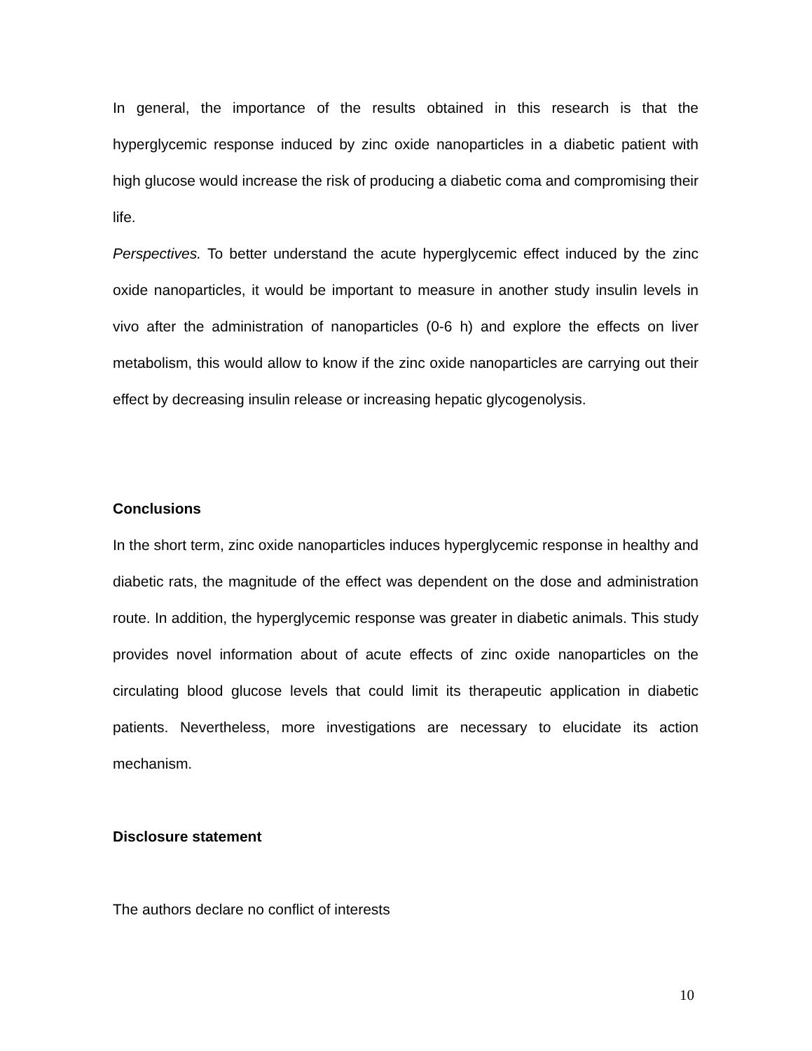In general, the importance of the results obtained in this research is that the hyperglycemic response induced by zinc oxide nanoparticles in a diabetic patient with high glucose would increase the risk of producing a diabetic coma and compromising their life.
Perspectives. To better understand the acute hyperglycemic effect induced by the zinc oxide nanoparticles, it would be important to measure in another study insulin levels in vivo after the administration of nanoparticles (0-6 h) and explore the effects on liver metabolism, this would allow to know if the zinc oxide nanoparticles are carrying out their effect by decreasing insulin release or increasing hepatic glycogenolysis.
Conclusions
In the short term, zinc oxide nanoparticles induces hyperglycemic response in healthy and diabetic rats, the magnitude of the effect was dependent on the dose and administration route. In addition, the hyperglycemic response was greater in diabetic animals. This study provides novel information about of acute effects of zinc oxide nanoparticles on the circulating blood glucose levels that could limit its therapeutic application in diabetic patients. Nevertheless, more investigations are necessary to elucidate its action mechanism.
Disclosure statement
The authors declare no conflict of interests
10